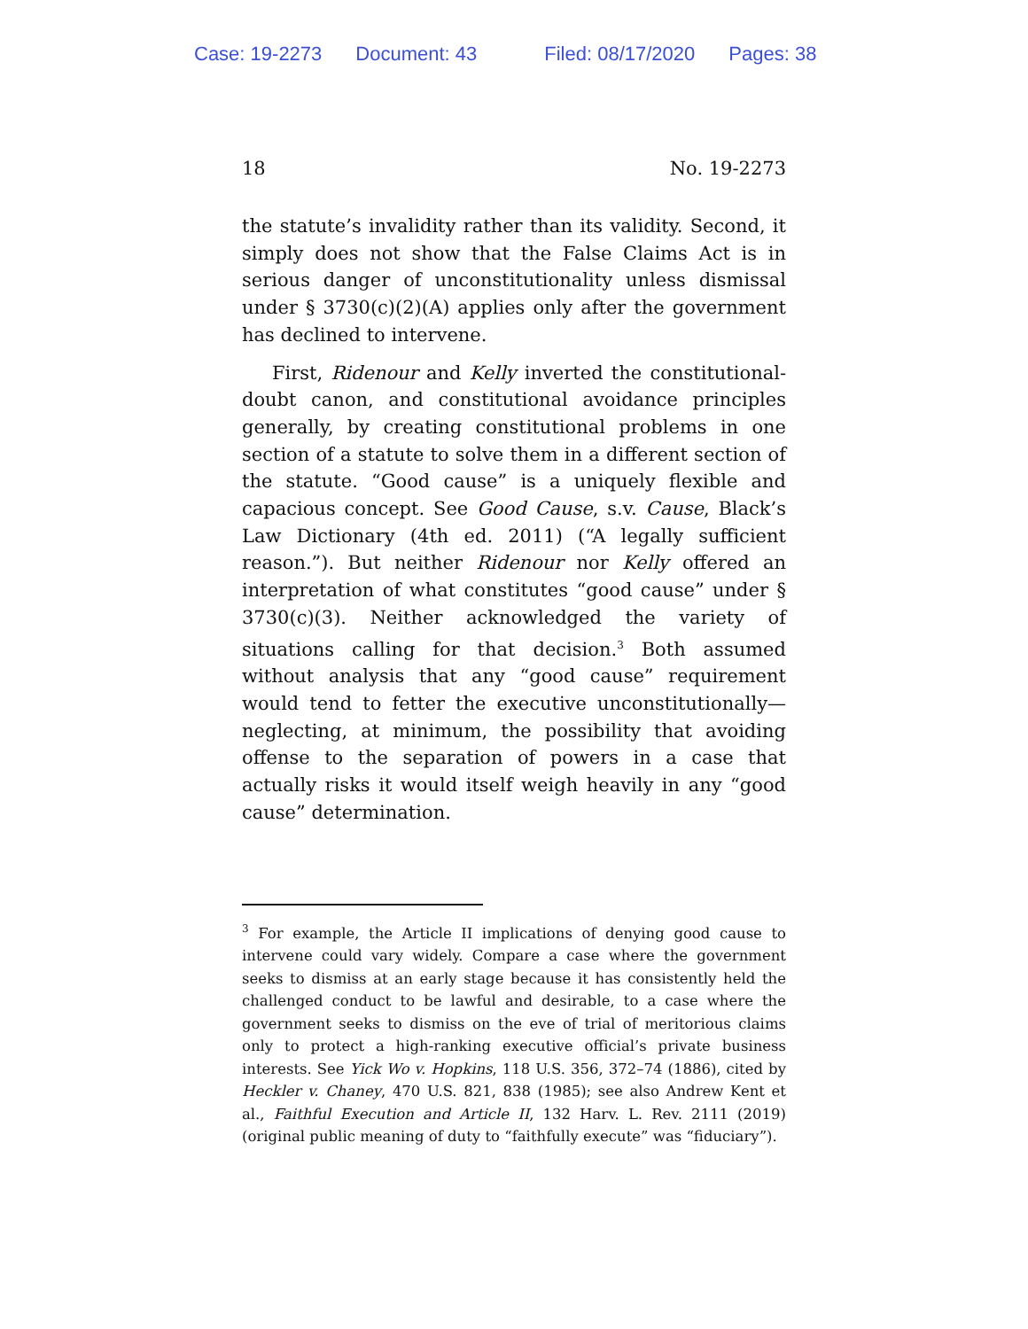Case: 19-2273 Document: 43 Filed: 08/17/2020 Pages: 38
18 No. 19-2273
the statute’s invalidity rather than its validity. Second, it simply does not show that the False Claims Act is in serious danger of unconstitutionality unless dismissal under § 3730(c)(2)(A) applies only after the government has declined to intervene.
First, Ridenour and Kelly inverted the constitutional-doubt canon, and constitutional avoidance principles generally, by creating constitutional problems in one section of a statute to solve them in a different section of the statute. “Good cause” is a uniquely flexible and capacious concept. See Good Cause, s.v. Cause, Black’s Law Dictionary (4th ed. 2011) (“A legally sufficient reason.”). But neither Ridenour nor Kelly offered an interpretation of what constitutes “good cause” under § 3730(c)(3). Neither acknowledged the variety of situations calling for that decision.<sup>3</sup> Both assumed without analysis that any “good cause” requirement would tend to fetter the executive unconstitutionally—neglecting, at minimum, the possibility that avoiding offense to the separation of powers in a case that actually risks it would itself weigh heavily in any “good cause” determination.
<sup>3</sup> For example, the Article II implications of denying good cause to intervene could vary widely. Compare a case where the government seeks to dismiss at an early stage because it has consistently held the challenged conduct to be lawful and desirable, to a case where the government seeks to dismiss on the eve of trial of meritorious claims only to protect a high-ranking executive official’s private business interests. See Yick Wo v. Hopkins, 118 U.S. 356, 372–74 (1886), cited by Heckler v. Chaney, 470 U.S. 821, 838 (1985); see also Andrew Kent et al., Faithful Execution and Article II, 132 Harv. L. Rev. 2111 (2019) (original public meaning of duty to “faithfully execute” was “fiduciary”).